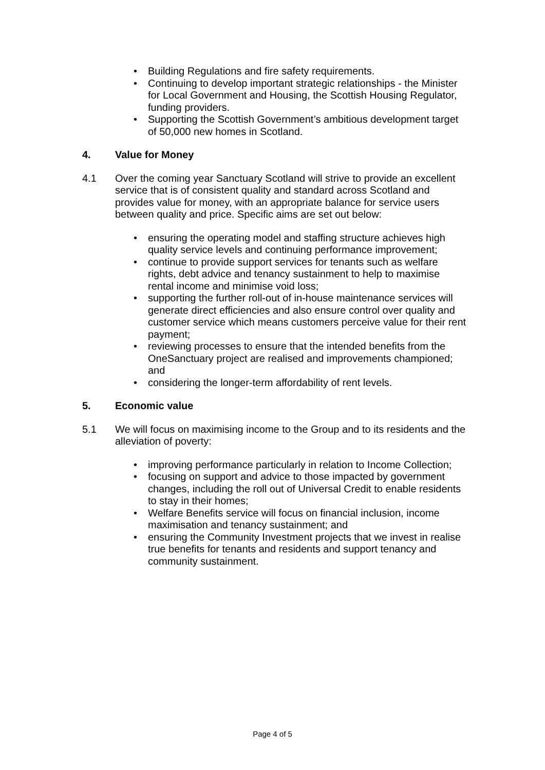• Building Regulations and fire safety requirements.
• Continuing to develop important strategic relationships - the Minister for Local Government and Housing, the Scottish Housing Regulator, funding providers.
• Supporting the Scottish Government’s ambitious development target of 50,000 new homes in Scotland.
4. Value for Money
4.1 Over the coming year Sanctuary Scotland will strive to provide an excellent service that is of consistent quality and standard across Scotland and provides value for money, with an appropriate balance for service users between quality and price. Specific aims are set out below:
• ensuring the operating model and staffing structure achieves high quality service levels and continuing performance improvement;
• continue to provide support services for tenants such as welfare rights, debt advice and tenancy sustainment to help to maximise rental income and minimise void loss;
• supporting the further roll-out of in-house maintenance services will generate direct efficiencies and also ensure control over quality and customer service which means customers perceive value for their rent payment;
• reviewing processes to ensure that the intended benefits from the OneSanctuary project are realised and improvements championed; and
• considering the longer-term affordability of rent levels.
5. Economic value
5.1 We will focus on maximising income to the Group and to its residents and the alleviation of poverty:
• improving performance particularly in relation to Income Collection;
• focusing on support and advice to those impacted by government changes, including the roll out of Universal Credit to enable residents to stay in their homes;
• Welfare Benefits service will focus on financial inclusion, income maximisation and tenancy sustainment; and
• ensuring the Community Investment projects that we invest in realise true benefits for tenants and residents and support tenancy and community sustainment.
Page 4 of 5